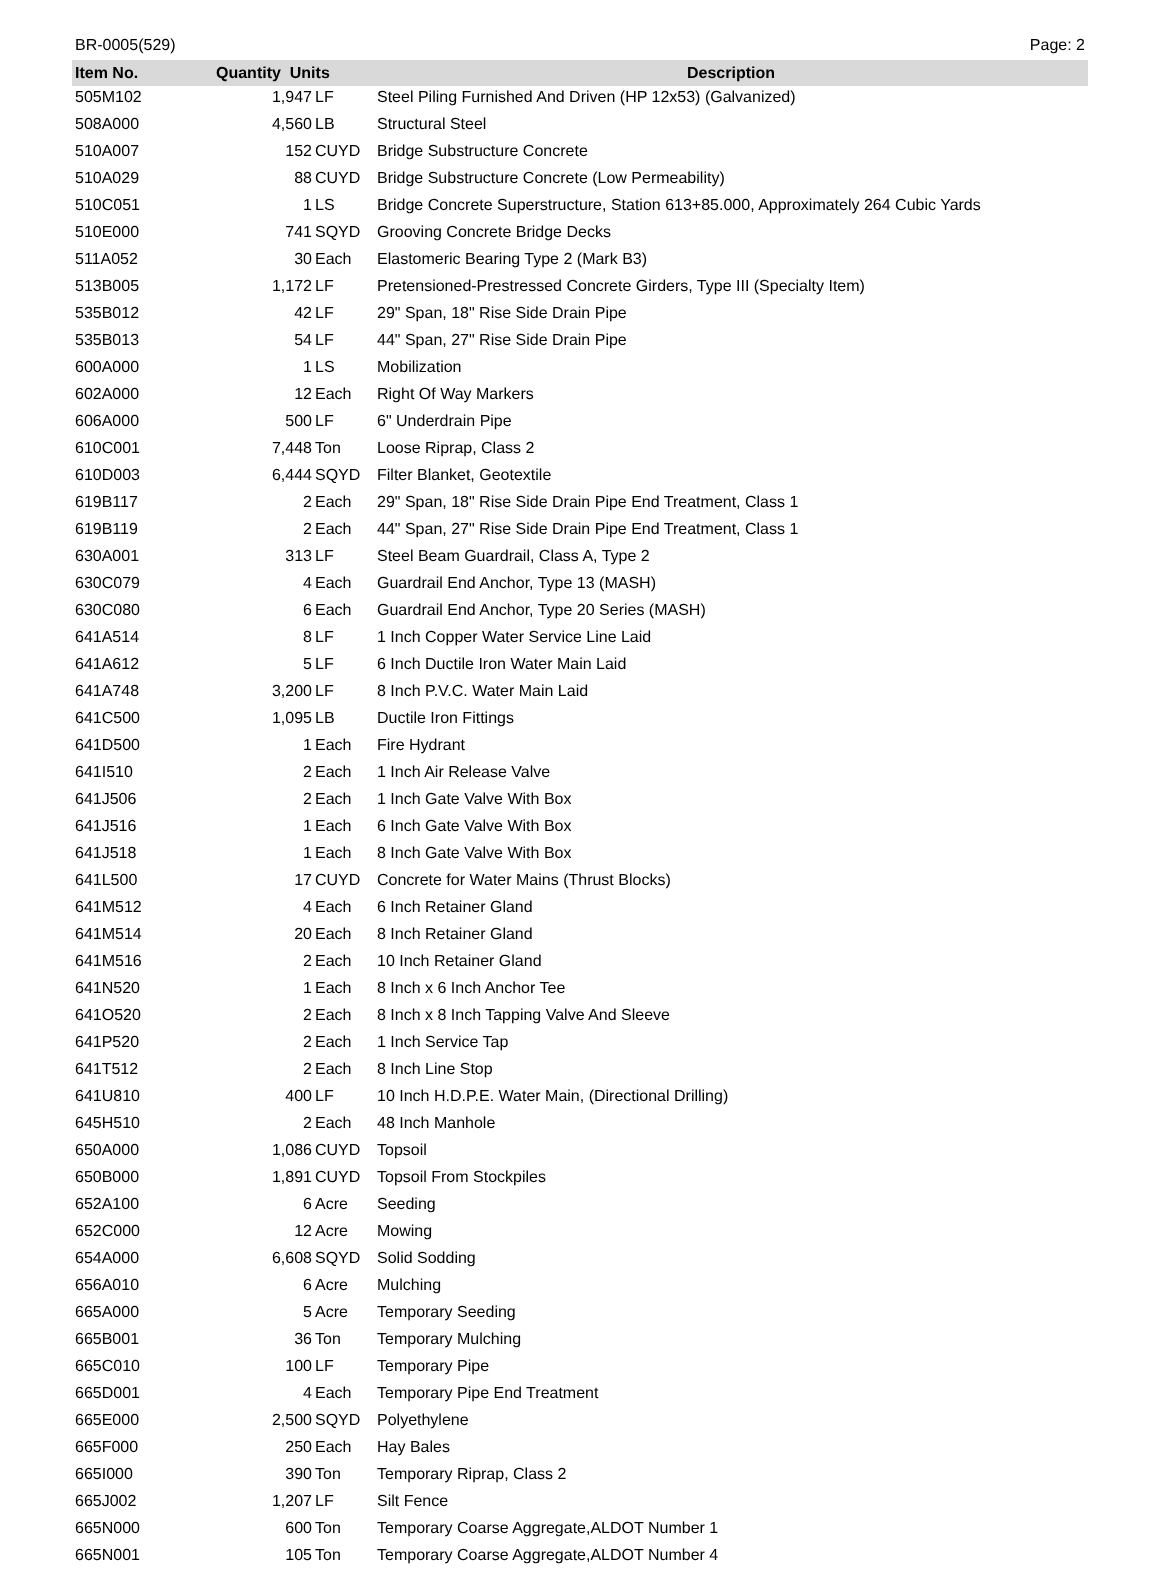BR-0005(529) Page: 2
| Item No. | Quantity Units | | Description |
| --- | --- | --- | --- |
| 505M102 | 1,947 | LF | Steel Piling Furnished And Driven (HP 12x53) (Galvanized) |
| 508A000 | 4,560 | LB | Structural Steel |
| 510A007 | 152 | CUYD | Bridge Substructure Concrete |
| 510A029 | 88 | CUYD | Bridge Substructure Concrete (Low Permeability) |
| 510C051 | 1 | LS | Bridge Concrete Superstructure, Station 613+85.000, Approximately 264 Cubic Yards |
| 510E000 | 741 | SQYD | Grooving Concrete Bridge Decks |
| 511A052 | 30 | Each | Elastomeric Bearing Type 2 (Mark B3) |
| 513B005 | 1,172 | LF | Pretensioned-Prestressed Concrete Girders, Type III (Specialty Item) |
| 535B012 | 42 | LF | 29" Span, 18" Rise Side Drain Pipe |
| 535B013 | 54 | LF | 44" Span, 27" Rise Side Drain Pipe |
| 600A000 | 1 | LS | Mobilization |
| 602A000 | 12 | Each | Right Of Way Markers |
| 606A000 | 500 | LF | 6" Underdrain Pipe |
| 610C001 | 7,448 | Ton | Loose Riprap, Class 2 |
| 610D003 | 6,444 | SQYD | Filter Blanket, Geotextile |
| 619B117 | 2 | Each | 29" Span, 18" Rise Side Drain Pipe End Treatment, Class 1 |
| 619B119 | 2 | Each | 44" Span, 27" Rise Side Drain Pipe End Treatment, Class 1 |
| 630A001 | 313 | LF | Steel Beam Guardrail, Class A, Type 2 |
| 630C079 | 4 | Each | Guardrail End Anchor, Type 13 (MASH) |
| 630C080 | 6 | Each | Guardrail End Anchor, Type 20 Series (MASH) |
| 641A514 | 8 | LF | 1 Inch Copper Water Service Line Laid |
| 641A612 | 5 | LF | 6 Inch Ductile Iron Water Main Laid |
| 641A748 | 3,200 | LF | 8 Inch P.V.C. Water Main Laid |
| 641C500 | 1,095 | LB | Ductile Iron Fittings |
| 641D500 | 1 | Each | Fire Hydrant |
| 641I510 | 2 | Each | 1 Inch Air Release Valve |
| 641J506 | 2 | Each | 1 Inch Gate Valve With Box |
| 641J516 | 1 | Each | 6 Inch Gate Valve With Box |
| 641J518 | 1 | Each | 8 Inch Gate Valve With Box |
| 641L500 | 17 | CUYD | Concrete for Water Mains (Thrust Blocks) |
| 641M512 | 4 | Each | 6 Inch Retainer Gland |
| 641M514 | 20 | Each | 8 Inch Retainer Gland |
| 641M516 | 2 | Each | 10 Inch Retainer Gland |
| 641N520 | 1 | Each | 8 Inch x 6 Inch Anchor Tee |
| 641O520 | 2 | Each | 8 Inch x 8 Inch Tapping Valve And Sleeve |
| 641P520 | 2 | Each | 1 Inch Service Tap |
| 641T512 | 2 | Each | 8 Inch Line Stop |
| 641U810 | 400 | LF | 10 Inch H.D.P.E. Water Main, (Directional Drilling) |
| 645H510 | 2 | Each | 48 Inch Manhole |
| 650A000 | 1,086 | CUYD | Topsoil |
| 650B000 | 1,891 | CUYD | Topsoil From Stockpiles |
| 652A100 | 6 | Acre | Seeding |
| 652C000 | 12 | Acre | Mowing |
| 654A000 | 6,608 | SQYD | Solid Sodding |
| 656A010 | 6 | Acre | Mulching |
| 665A000 | 5 | Acre | Temporary Seeding |
| 665B001 | 36 | Ton | Temporary Mulching |
| 665C010 | 100 | LF | Temporary Pipe |
| 665D001 | 4 | Each | Temporary Pipe End Treatment |
| 665E000 | 2,500 | SQYD | Polyethylene |
| 665F000 | 250 | Each | Hay Bales |
| 665I000 | 390 | Ton | Temporary Riprap, Class 2 |
| 665J002 | 1,207 | LF | Silt Fence |
| 665N000 | 600 | Ton | Temporary Coarse Aggregate,ALDOT Number 1 |
| 665N001 | 105 | Ton | Temporary Coarse Aggregate,ALDOT Number 4 |